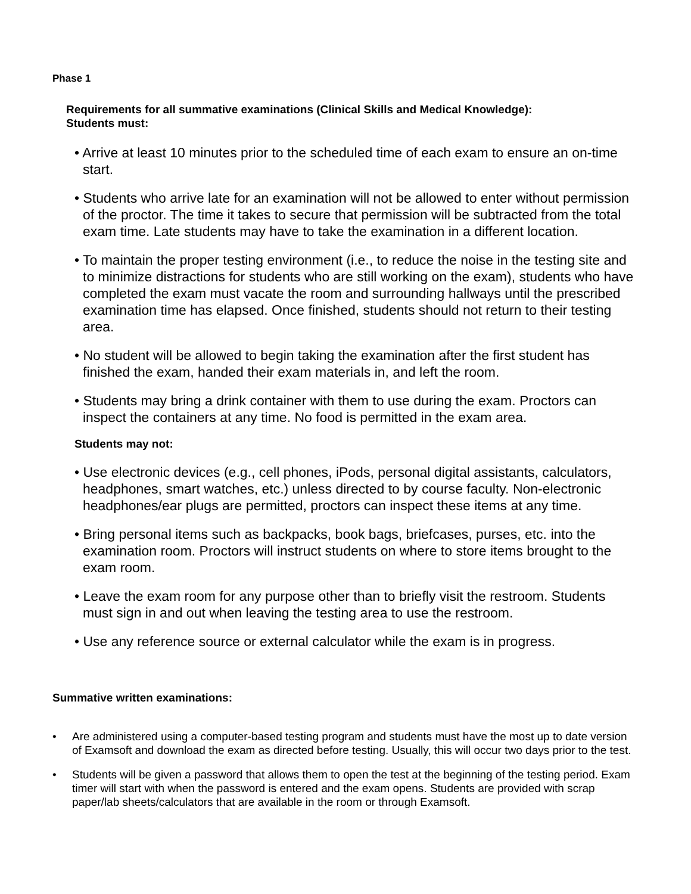Phase 1
Requirements for all summative examinations (Clinical Skills and Medical Knowledge):
Students must:
• Arrive at least 10 minutes prior to the scheduled time of each exam to ensure an on-time start.
• Students who arrive late for an examination will not be allowed to enter without permission of the proctor. The time it takes to secure that permission will be subtracted from the total exam time. Late students may have to take the examination in a different location.
• To maintain the proper testing environment (i.e., to reduce the noise in the testing site and to minimize distractions for students who are still working on the exam), students who have completed the exam must vacate the room and surrounding hallways until the prescribed examination time has elapsed. Once finished, students should not return to their testing area.
• No student will be allowed to begin taking the examination after the first student has finished the exam, handed their exam materials in, and left the room.
• Students may bring a drink container with them to use during the exam. Proctors can inspect the containers at any time. No food is permitted in the exam area.
Students may not:
• Use electronic devices (e.g., cell phones, iPods, personal digital assistants, calculators, headphones, smart watches, etc.) unless directed to by course faculty. Non-electronic headphones/ear plugs are permitted, proctors can inspect these items at any time.
• Bring personal items such as backpacks, book bags, briefcases, purses, etc. into the examination room. Proctors will instruct students on where to store items brought to the exam room.
• Leave the exam room for any purpose other than to briefly visit the restroom. Students must sign in and out when leaving the testing area to use the restroom.
• Use any reference source or external calculator while the exam is in progress.
Summative written examinations:
• Are administered using a computer-based testing program and students must have the most up to date version of Examsoft and download the exam as directed before testing. Usually, this will occur two days prior to the test.
• Students will be given a password that allows them to open the test at the beginning of the testing period. Exam timer will start with when the password is entered and the exam opens. Students are provided with scrap paper/lab sheets/calculators that are available in the room or through Examsoft.